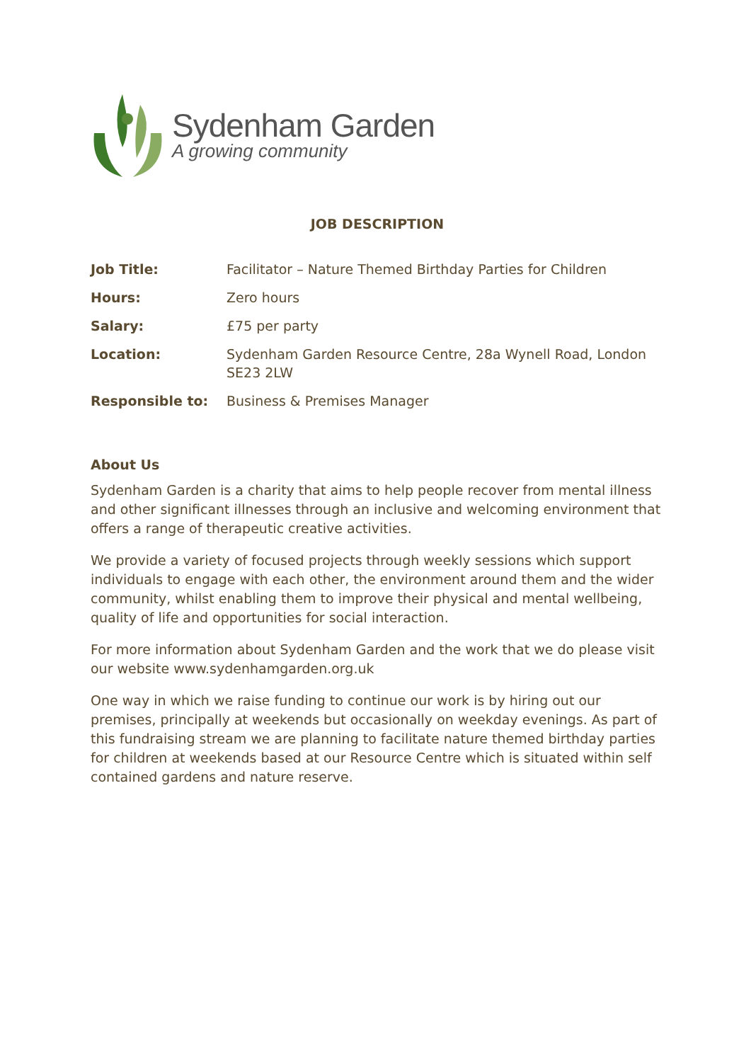Sydenham Garden
A growing community
JOB DESCRIPTION
| Job Title: | Facilitator – Nature Themed Birthday Parties for Children |
| Hours: | Zero hours |
| Salary: | £75 per party |
| Location: | Sydenham Garden Resource Centre, 28a Wynell Road, London SE23 2LW |
| Responsible to: | Business & Premises Manager |
About Us
Sydenham Garden is a charity that aims to help people recover from mental illness and other significant illnesses through an inclusive and welcoming environment that offers a range of therapeutic creative activities.
We provide a variety of focused projects through weekly sessions which support individuals to engage with each other, the environment around them and the wider community, whilst enabling them to improve their physical and mental wellbeing, quality of life and opportunities for social interaction.
For more information about Sydenham Garden and the work that we do please visit our website www.sydenhamgarden.org.uk
One way in which we raise funding to continue our work is by hiring out our premises, principally at weekends but occasionally on weekday evenings. As part of this fundraising stream we are planning to facilitate nature themed birthday parties for children at weekends based at our Resource Centre which is situated within self contained gardens and nature reserve.